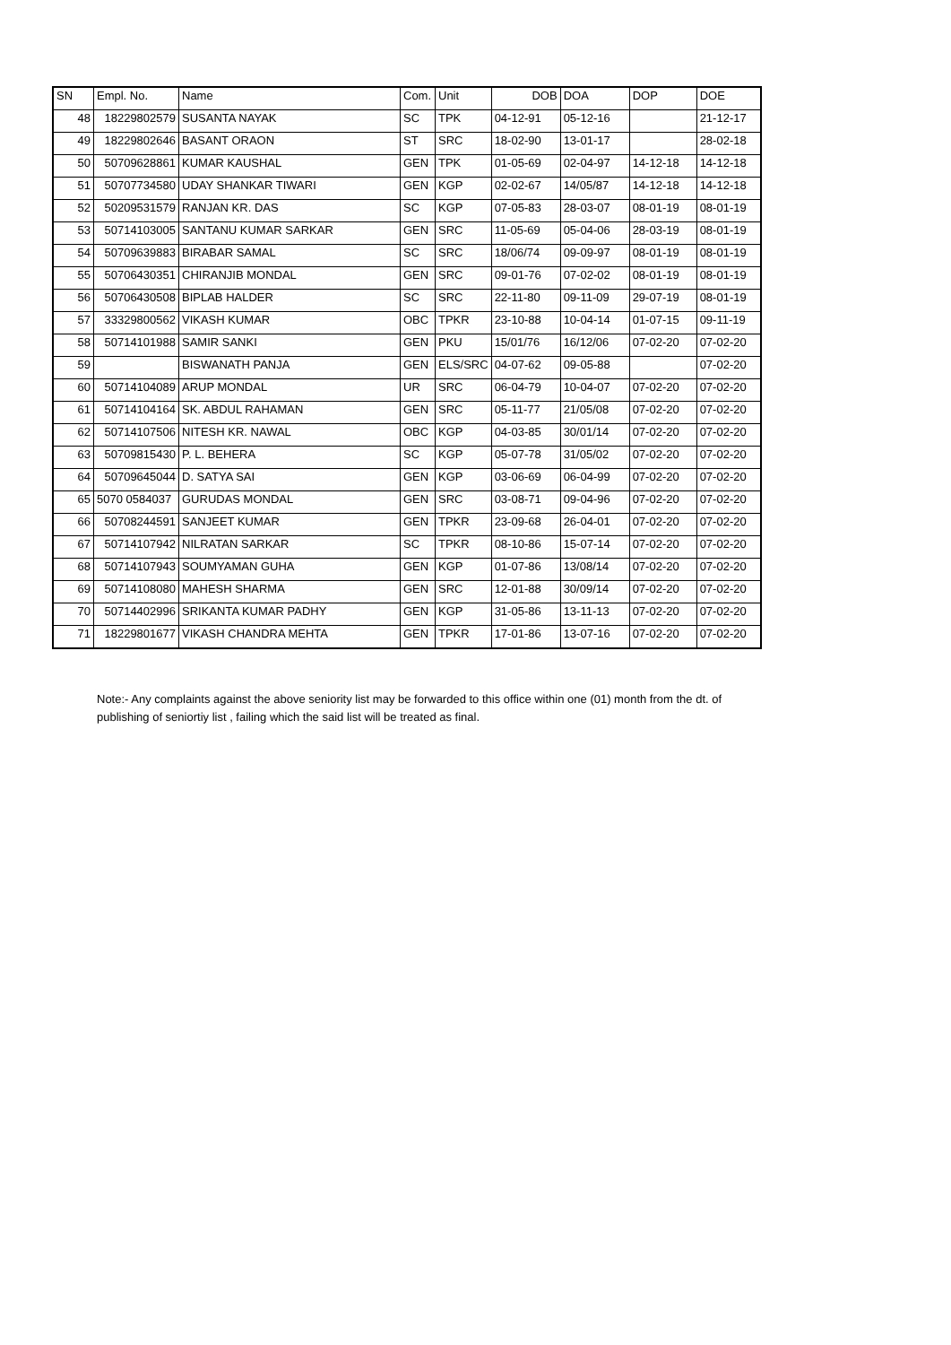| SN | Empl. No. | Name | Com. | Unit | DOB | DOA | DOP | DOE |
| --- | --- | --- | --- | --- | --- | --- | --- | --- |
| 48 | 18229802579 | SUSANTA NAYAK | SC | TPK | 04-12-91 | 05-12-16 | | 21-12-17 |
| 49 | 18229802646 | BASANT ORAON | ST | SRC | 18-02-90 | 13-01-17 | | 28-02-18 |
| 50 | 50709628861 | KUMAR KAUSHAL | GEN | TPK | 01-05-69 | 02-04-97 | 14-12-18 | 14-12-18 |
| 51 | 50707734580 | UDAY SHANKAR TIWARI | GEN | KGP | 02-02-67 | 14/05/87 | 14-12-18 | 14-12-18 |
| 52 | 50209531579 | RANJAN KR. DAS | SC | KGP | 07-05-83 | 28-03-07 | 08-01-19 | 08-01-19 |
| 53 | 50714103005 | SANTANU KUMAR SARKAR | GEN | SRC | 11-05-69 | 05-04-06 | 28-03-19 | 08-01-19 |
| 54 | 50709639883 | BIRABAR SAMAL | SC | SRC | 18/06/74 | 09-09-97 | 08-01-19 | 08-01-19 |
| 55 | 50706430351 | CHIRANJIB MONDAL | GEN | SRC | 09-01-76 | 07-02-02 | 08-01-19 | 08-01-19 |
| 56 | 50706430508 | BIPLAB HALDER | SC | SRC | 22-11-80 | 09-11-09 | 29-07-19 | 08-01-19 |
| 57 | 33329800562 | VIKASH KUMAR | OBC | TPKR | 23-10-88 | 10-04-14 | 01-07-15 | 09-11-19 |
| 58 | 50714101988 | SAMIR SANKI | GEN | PKU | 15/01/76 | 16/12/06 | 07-02-20 | 07-02-20 |
| 59 | | BISWANATH PANJA | GEN | ELS/SRC | 04-07-62 | 09-05-88 | | 07-02-20 |
| 60 | 50714104089 | ARUP MONDAL | UR | SRC | 06-04-79 | 10-04-07 | 07-02-20 | 07-02-20 |
| 61 | 50714104164 | SK. ABDUL RAHAMAN | GEN | SRC | 05-11-77 | 21/05/08 | 07-02-20 | 07-02-20 |
| 62 | 50714107506 | NITESH KR. NAWAL | OBC | KGP | 04-03-85 | 30/01/14 | 07-02-20 | 07-02-20 |
| 63 | 50709815430 | P. L. BEHERA | SC | KGP | 05-07-78 | 31/05/02 | 07-02-20 | 07-02-20 |
| 64 | 50709645044 | D. SATYA SAI | GEN | KGP | 03-06-69 | 06-04-99 | 07-02-20 | 07-02-20 |
| 65 | 5070 0584037 | GURUDAS MONDAL | GEN | SRC | 03-08-71 | 09-04-96 | 07-02-20 | 07-02-20 |
| 66 | 50708244591 | SANJEET KUMAR | GEN | TPKR | 23-09-68 | 26-04-01 | 07-02-20 | 07-02-20 |
| 67 | 50714107942 | NILRATAN SARKAR | SC | TPKR | 08-10-86 | 15-07-14 | 07-02-20 | 07-02-20 |
| 68 | 50714107943 | SOUMYAMAN GUHA | GEN | KGP | 01-07-86 | 13/08/14 | 07-02-20 | 07-02-20 |
| 69 | 50714108080 | MAHESH SHARMA | GEN | SRC | 12-01-88 | 30/09/14 | 07-02-20 | 07-02-20 |
| 70 | 50714402996 | SRIKANTA KUMAR PADHY | GEN | KGP | 31-05-86 | 13-11-13 | 07-02-20 | 07-02-20 |
| 71 | 18229801677 | VIKASH CHANDRA MEHTA | GEN | TPKR | 17-01-86 | 13-07-16 | 07-02-20 | 07-02-20 |
Note:- Any complaints against the above seniority list may be forwarded to this office within one (01) month from the dt. of publishing of seniortiy list , failing which the said list will be treated as final.